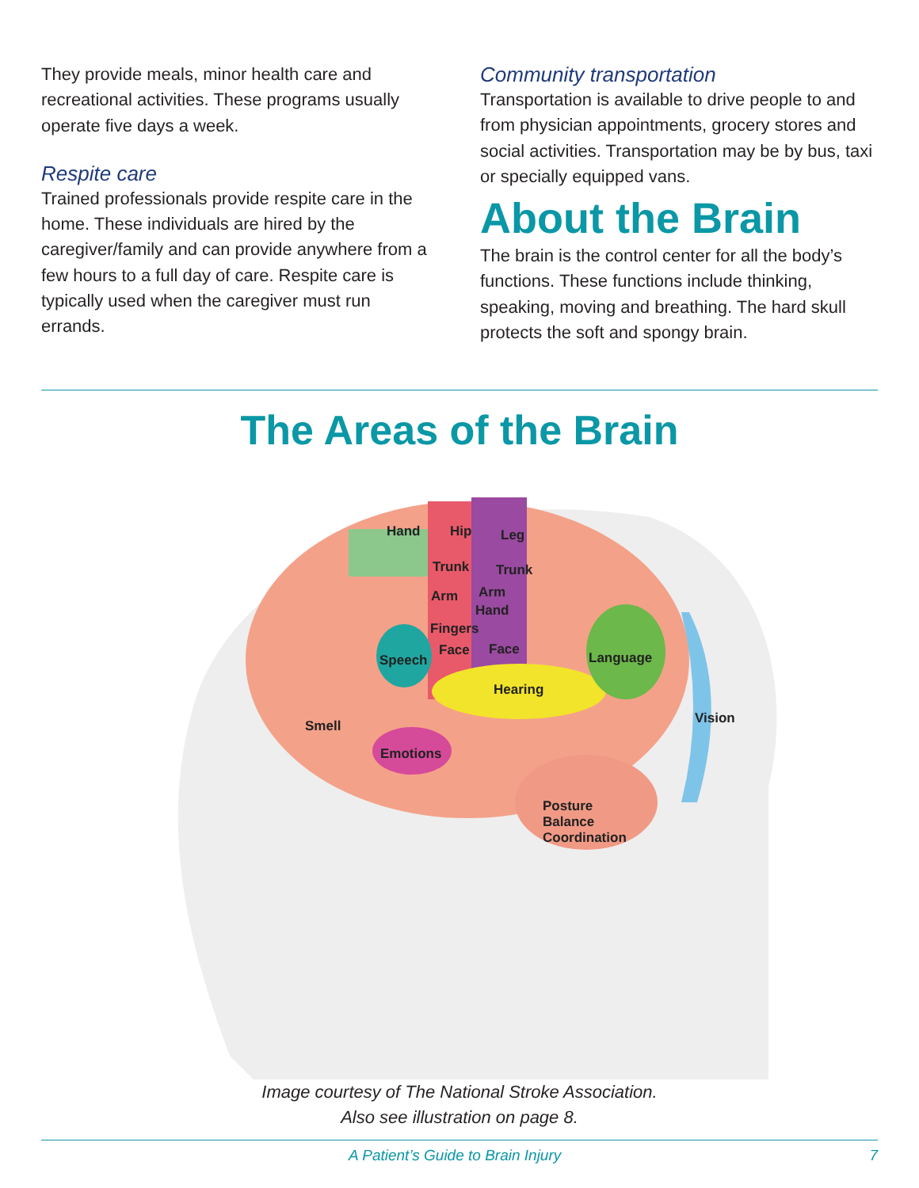They provide meals, minor health care and recreational activities. These programs usually operate five days a week.
Respite care
Trained professionals provide respite care in the home. These individuals are hired by the caregiver/family and can provide anywhere from a few hours to a full day of care. Respite care is typically used when the caregiver must run errands.
Community transportation
Transportation is available to drive people to and from physician appointments, grocery stores and social activities. Transportation may be by bus, taxi or specially equipped vans.
About the Brain
The brain is the control center for all the body’s functions. These functions include thinking, speaking, moving and breathing. The hard skull protects the soft and spongy brain.
The Areas of the Brain
Hand Hip Leg
Trunk Trunk
Arm Arm
Hand
Fingers
Speech
Face Face
Language
Hearing
Vision Smell
Emotions
Posture
Balance
Coordination
Image courtesy of The National Stroke Association.
Also see illustration on page 8.
A Patient’s Guide to Brain Injury 7